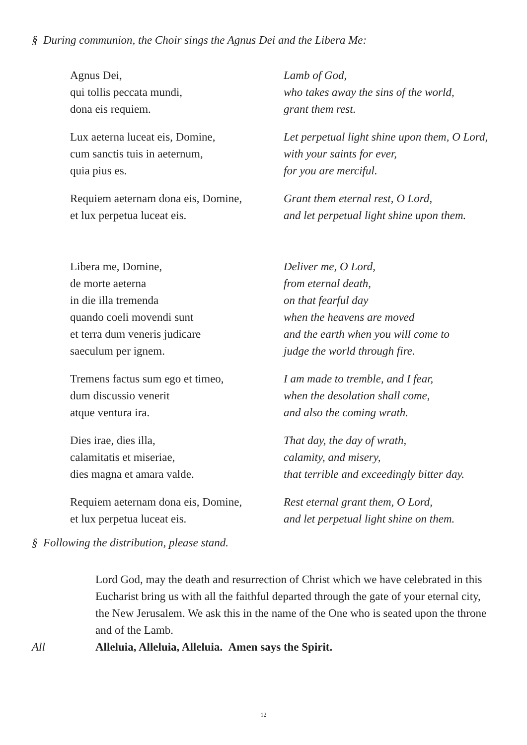§ During communion, the Choir sings the Agnus Dei and the Libera Me:
Agnus Dei,
qui tollis peccata mundi,
dona eis requiem.
Lamb of God,
who takes away the sins of the world,
grant them rest.
Lux aeterna luceat eis, Domine,
cum sanctis tuis in aeternum,
quia pius es.
Let perpetual light shine upon them, O Lord,
with your saints for ever,
for you are merciful.
Requiem aeternam dona eis, Domine,
et lux perpetua luceat eis.
Grant them eternal rest, O Lord,
and let perpetual light shine upon them.
Libera me, Domine,
de morte aeterna
in die illa tremenda
quando coeli movendi sunt
et terra dum veneris judicare
saeculum per ignem.
Deliver me, O Lord,
from eternal death,
on that fearful day
when the heavens are moved
and the earth when you will come to
judge the world through fire.
Tremens factus sum ego et timeo,
dum discussio venerit
atque ventura ira.
I am made to tremble, and I fear,
when the desolation shall come,
and also the coming wrath.
Dies irae, dies illa,
calamitatis et miseriae,
dies magna et amara valde.
That day, the day of wrath,
calamity, and misery,
that terrible and exceedingly bitter day.
Requiem aeternam dona eis, Domine,
et lux perpetua luceat eis.
Rest eternal grant them, O Lord,
and let perpetual light shine on them.
§ Following the distribution, please stand.
Lord God, may the death and resurrection of Christ which we have celebrated in this Eucharist bring us with all the faithful departed through the gate of your eternal city, the New Jerusalem. We ask this in the name of the One who is seated upon the throne and of the Lamb.
All Alleluia, Alleluia, Alleluia. Amen says the Spirit.
12